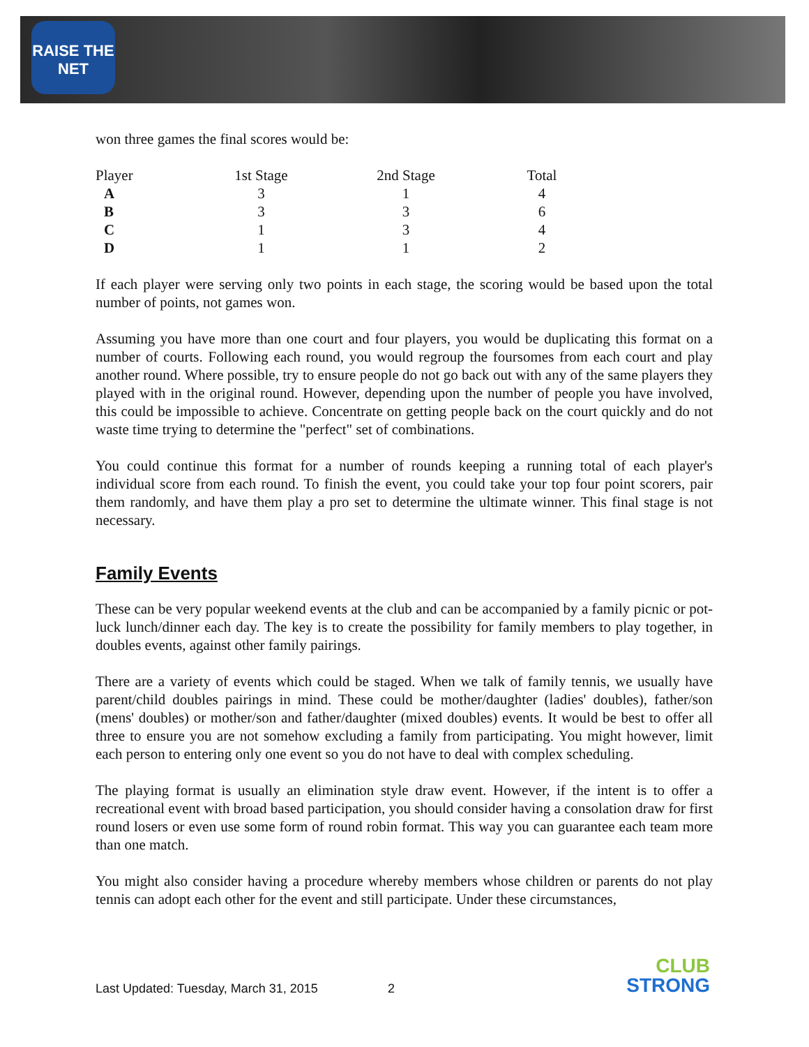RAISE THE NET
won three games the final scores would be:
| Player | 1st Stage | 2nd Stage | Total |
| --- | --- | --- | --- |
| A | 3 | 1 | 4 |
| B | 3 | 3 | 6 |
| C | 1 | 3 | 4 |
| D | 1 | 1 | 2 |
If each player were serving only two points in each stage, the scoring would be based upon the total number of points, not games won.
Assuming you have more than one court and four players, you would be duplicating this format on a number of courts. Following each round, you would regroup the foursomes from each court and play another round. Where possible, try to ensure people do not go back out with any of the same players they played with in the original round. However, depending upon the number of people you have involved, this could be impossible to achieve. Concentrate on getting people back on the court quickly and do not waste time trying to determine the "perfect" set of combinations.
You could continue this format for a number of rounds keeping a running total of each player's individual score from each round. To finish the event, you could take your top four point scorers, pair them randomly, and have them play a pro set to determine the ultimate winner. This final stage is not necessary.
Family Events
These can be very popular weekend events at the club and can be accompanied by a family picnic or pot-luck lunch/dinner each day. The key is to create the possibility for family members to play together, in doubles events, against other family pairings.
There are a variety of events which could be staged. When we talk of family tennis, we usually have parent/child doubles pairings in mind. These could be mother/daughter (ladies' doubles), father/son (mens' doubles) or mother/son and father/daughter (mixed doubles) events. It would be best to offer all three to ensure you are not somehow excluding a family from participating. You might however, limit each person to entering only one event so you do not have to deal with complex scheduling.
The playing format is usually an elimination style draw event. However, if the intent is to offer a recreational event with broad based participation, you should consider having a consolation draw for first round losers or even use some form of round robin format. This way you can guarantee each team more than one match.
You might also consider having a procedure whereby members whose children or parents do not play tennis can adopt each other for the event and still participate. Under these circumstances,
Last Updated: Tuesday, March 31, 2015 2
CLUB
STRONG